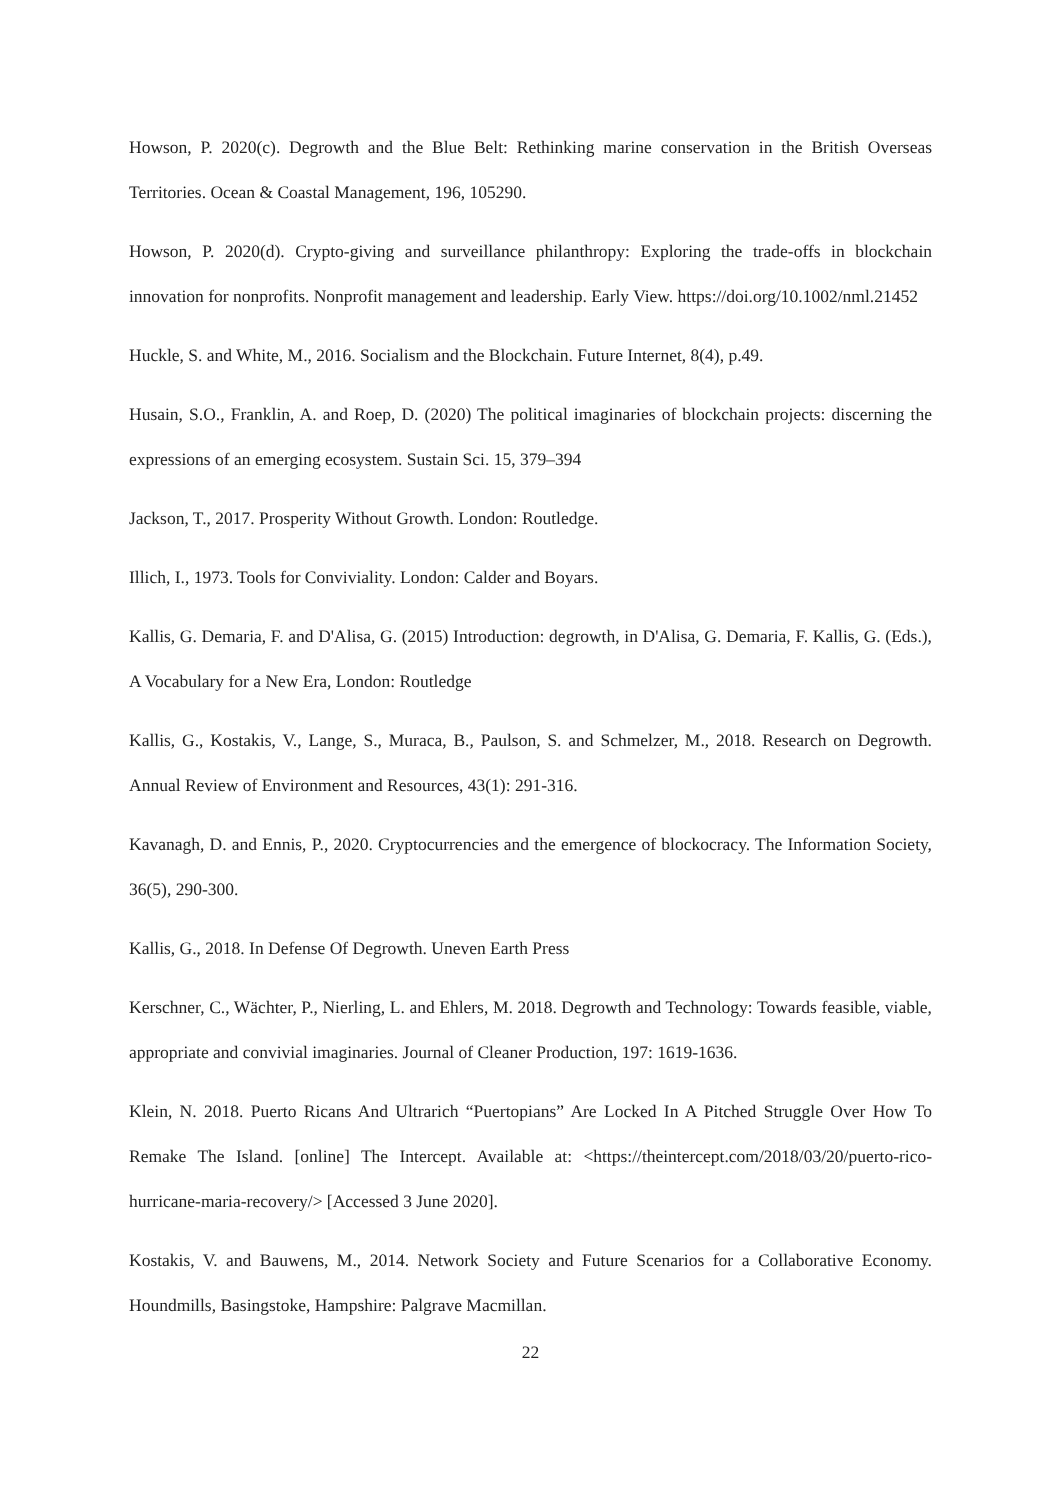Howson, P. 2020(c). Degrowth and the Blue Belt: Rethinking marine conservation in the British Overseas Territories. Ocean & Coastal Management, 196, 105290.
Howson, P. 2020(d). Crypto-giving and surveillance philanthropy: Exploring the trade-offs in blockchain innovation for nonprofits. Nonprofit management and leadership. Early View. https://doi.org/10.1002/nml.21452
Huckle, S. and White, M., 2016. Socialism and the Blockchain. Future Internet, 8(4), p.49.
Husain, S.O., Franklin, A. and Roep, D. (2020) The political imaginaries of blockchain projects: discerning the expressions of an emerging ecosystem. Sustain Sci. 15, 379–394
Jackson, T., 2017. Prosperity Without Growth. London: Routledge.
Illich, I., 1973. Tools for Conviviality. London: Calder and Boyars.
Kallis, G. Demaria, F. and D'Alisa, G. (2015) Introduction: degrowth, in D'Alisa, G. Demaria, F. Kallis, G. (Eds.), A Vocabulary for a New Era, London: Routledge
Kallis, G., Kostakis, V., Lange, S., Muraca, B., Paulson, S. and Schmelzer, M., 2018. Research on Degrowth. Annual Review of Environment and Resources, 43(1): 291-316.
Kavanagh, D. and Ennis, P., 2020. Cryptocurrencies and the emergence of blockocracy. The Information Society, 36(5), 290-300.
Kallis, G., 2018. In Defense Of Degrowth. Uneven Earth Press
Kerschner, C., Wächter, P., Nierling, L. and Ehlers, M. 2018. Degrowth and Technology: Towards feasible, viable, appropriate and convivial imaginaries. Journal of Cleaner Production, 197: 1619-1636.
Klein, N. 2018. Puerto Ricans And Ultrarich “Puertopians” Are Locked In A Pitched Struggle Over How To Remake The Island. [online] The Intercept. Available at: <https://theintercept.com/2018/03/20/puerto-rico-hurricane-maria-recovery/> [Accessed 3 June 2020].
Kostakis, V. and Bauwens, M., 2014. Network Society and Future Scenarios for a Collaborative Economy. Houndmills, Basingstoke, Hampshire: Palgrave Macmillan.
22